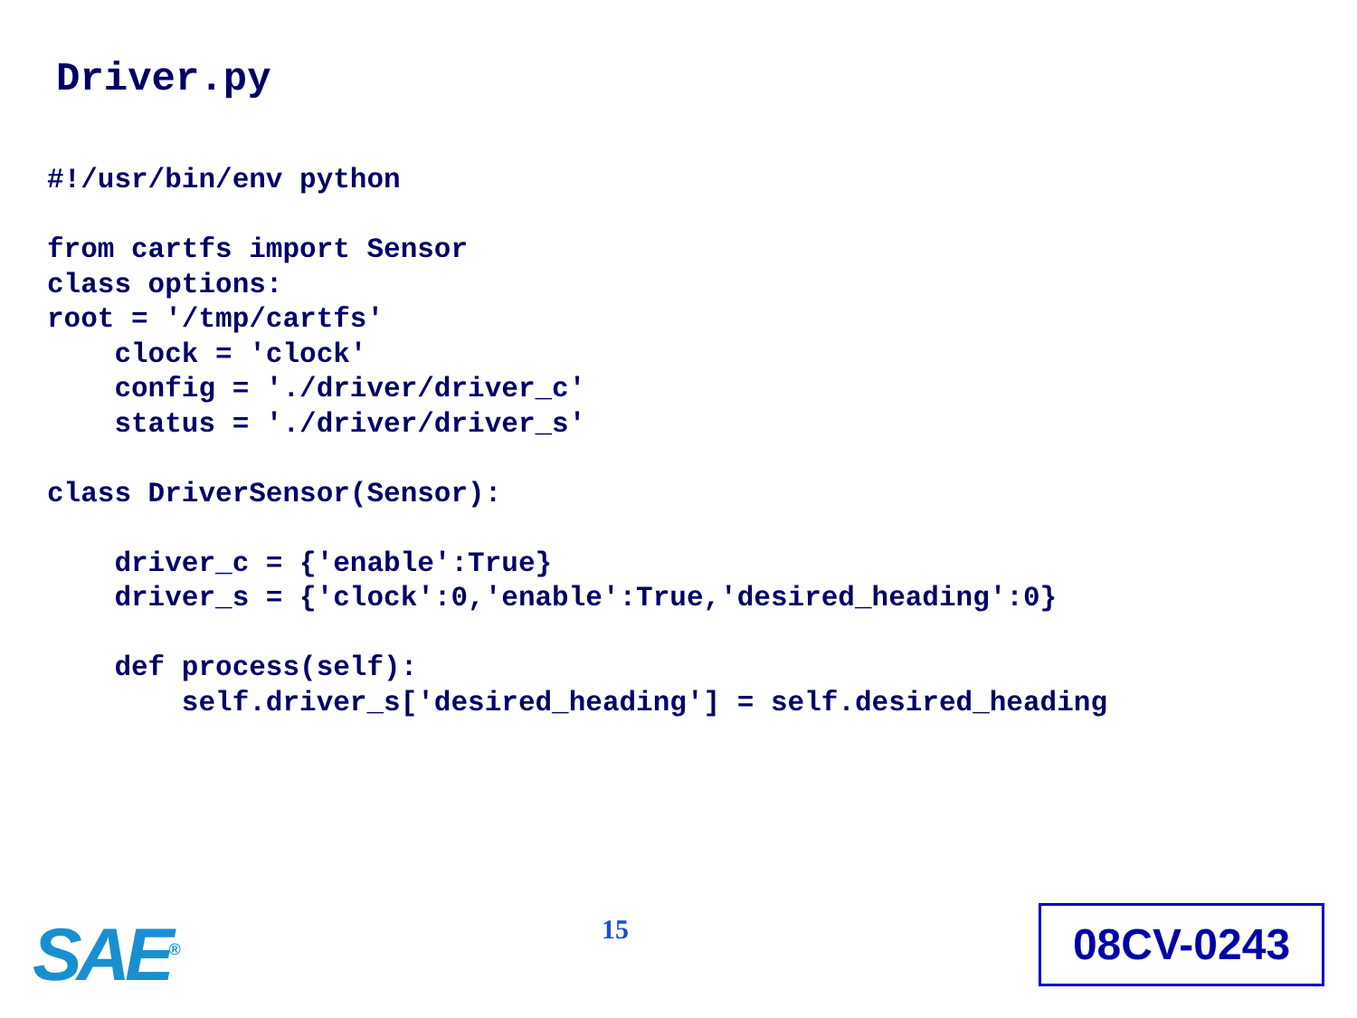Driver.py
#!/usr/bin/env python

from cartfs import Sensor
class options:
root = '/tmp/cartfs'
    clock = 'clock'
    config = './driver/driver_c'
    status = './driver/driver_s'

class DriverSensor(Sensor):

    driver_c = {'enable':True}
    driver_s = {'clock':0,'enable':True,'desired_heading':0}

    def process(self):
        self.driver_s['desired_heading'] = self.desired_heading
SAE<sup>®</sup> 15 08CV-0243